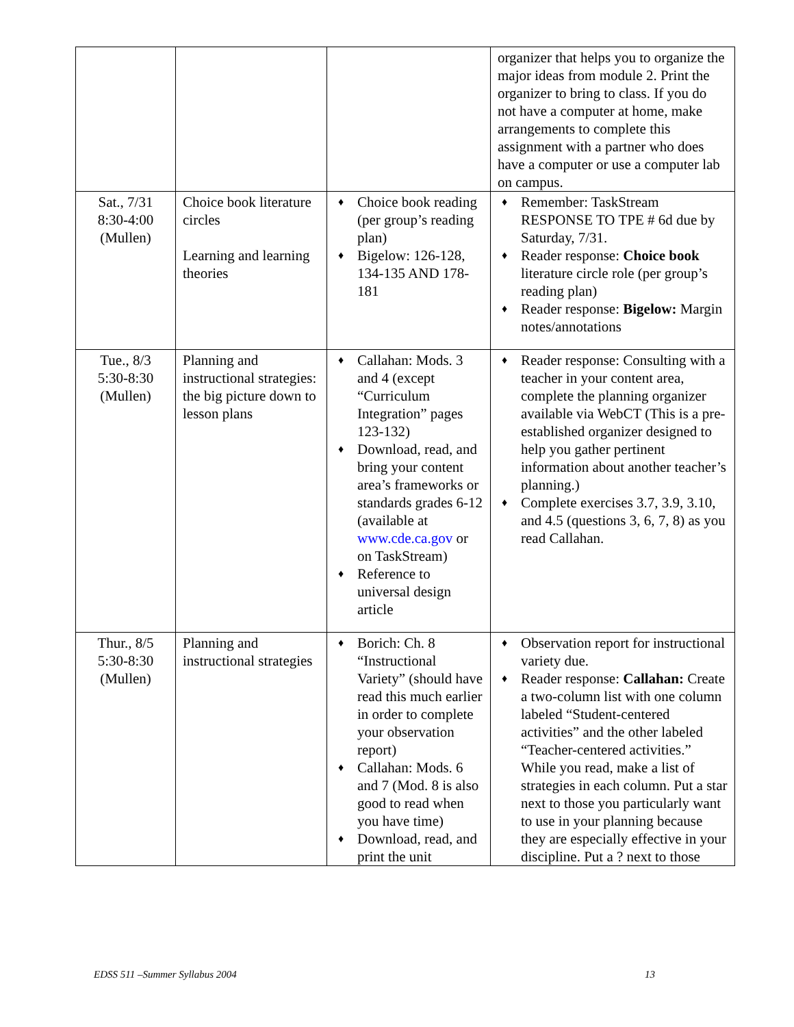| | | | organizer that helps you to organize the major ideas from module 2. Print the organizer to bring to class. If you do not have a computer at home, make arrangements to complete this assignment with a partner who does have a computer or use a computer lab on campus. |
| Sat., 7/31 8:30-4:00 (Mullen) | Choice book literature circles Learning and learning theories | ♦ Choice book reading (per group’s reading plan) ♦ Bigelow: 126-128, 134-135 AND 178-181 | ♦ Remember: TaskStream RESPONSE TO TPE # 6d due by Saturday, 7/31. ♦ Reader response: Choice book literature circle role (per group’s reading plan) ♦ Reader response: Bigelow: Margin notes/annotations |
| Tue., 8/3 5:30-8:30 (Mullen) | Planning and instructional strategies: the big picture down to lesson plans | ♦ Callahan: Mods. 3 and 4 (except “Curriculum Integration” pages 123-132) ♦ Download, read, and bring your content area’s frameworks or standards grades 6-12 (available at www.cde.ca.gov or on TaskStream) ♦ Reference to universal design article | ♦ Reader response: Consulting with a teacher in your content area, complete the planning organizer available via WebCT (This is a pre-established organizer designed to help you gather pertinent information about another teacher’s planning.) ♦ Complete exercises 3.7, 3.9, 3.10, and 4.5 (questions 3, 6, 7, 8) as you read Callahan. |
| Thur., 8/5 5:30-8:30 (Mullen) | Planning and instructional strategies | ♦ Borich: Ch. 8 “Instructional Variety” (should have read this much earlier in order to complete your observation report) ♦ Callahan: Mods. 6 and 7 (Mod. 8 is also good to read when you have time) ♦ Download, read, and print the unit | ♦ Observation report for instructional variety due. ♦ Reader response: Callahan: Create a two-column list with one column labeled “Student-centered activities” and the other labeled “Teacher-centered activities.” While you read, make a list of strategies in each column. Put a star next to those you particularly want to use in your planning because they are especially effective in your discipline. Put a ? next to those |
EDSS 511 –Summer Syllabus 2004 13